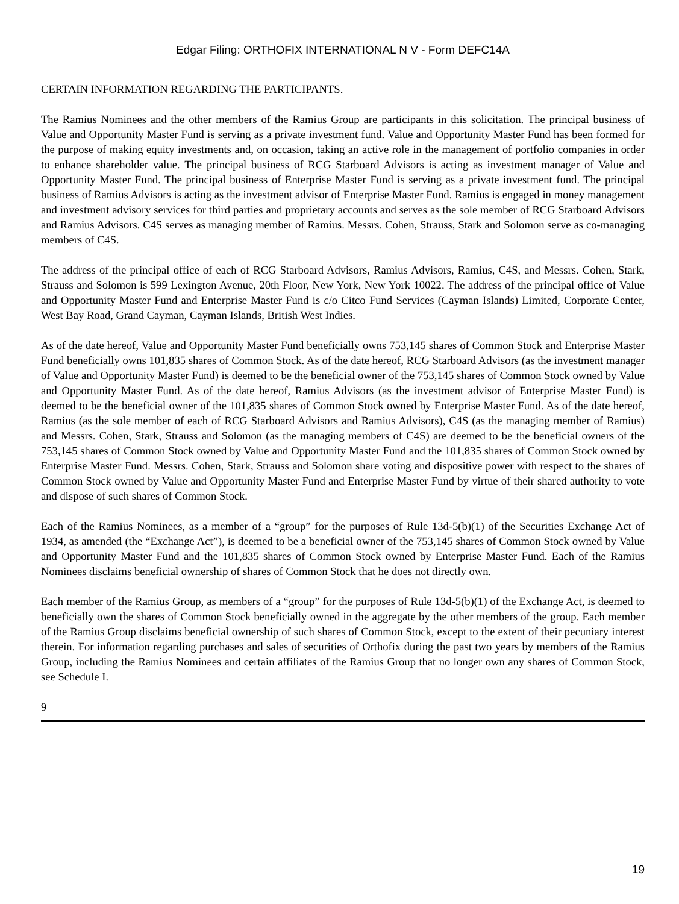Edgar Filing: ORTHOFIX INTERNATIONAL N V - Form DEFC14A
CERTAIN INFORMATION REGARDING THE PARTICIPANTS.
The Ramius Nominees and the other members of the Ramius Group are participants in this solicitation. The principal business of Value and Opportunity Master Fund is serving as a private investment fund. Value and Opportunity Master Fund has been formed for the purpose of making equity investments and, on occasion, taking an active role in the management of portfolio companies in order to enhance shareholder value. The principal business of RCG Starboard Advisors is acting as investment manager of Value and Opportunity Master Fund. The principal business of Enterprise Master Fund is serving as a private investment fund. The principal business of Ramius Advisors is acting as the investment advisor of Enterprise Master Fund. Ramius is engaged in money management and investment advisory services for third parties and proprietary accounts and serves as the sole member of RCG Starboard Advisors and Ramius Advisors. C4S serves as managing member of Ramius. Messrs. Cohen, Strauss, Stark and Solomon serve as co-managing members of C4S.
The address of the principal office of each of RCG Starboard Advisors, Ramius Advisors, Ramius, C4S, and Messrs. Cohen, Stark, Strauss and Solomon is 599 Lexington Avenue, 20th Floor, New York, New York 10022. The address of the principal office of Value and Opportunity Master Fund and Enterprise Master Fund is c/o Citco Fund Services (Cayman Islands) Limited, Corporate Center, West Bay Road, Grand Cayman, Cayman Islands, British West Indies.
As of the date hereof, Value and Opportunity Master Fund beneficially owns 753,145 shares of Common Stock and Enterprise Master Fund beneficially owns 101,835 shares of Common Stock. As of the date hereof, RCG Starboard Advisors (as the investment manager of Value and Opportunity Master Fund) is deemed to be the beneficial owner of the 753,145 shares of Common Stock owned by Value and Opportunity Master Fund. As of the date hereof, Ramius Advisors (as the investment advisor of Enterprise Master Fund) is deemed to be the beneficial owner of the 101,835 shares of Common Stock owned by Enterprise Master Fund. As of the date hereof, Ramius (as the sole member of each of RCG Starboard Advisors and Ramius Advisors), C4S (as the managing member of Ramius) and Messrs. Cohen, Stark, Strauss and Solomon (as the managing members of C4S) are deemed to be the beneficial owners of the 753,145 shares of Common Stock owned by Value and Opportunity Master Fund and the 101,835 shares of Common Stock owned by Enterprise Master Fund. Messrs. Cohen, Stark, Strauss and Solomon share voting and dispositive power with respect to the shares of Common Stock owned by Value and Opportunity Master Fund and Enterprise Master Fund by virtue of their shared authority to vote and dispose of such shares of Common Stock.
Each of the Ramius Nominees, as a member of a “group” for the purposes of Rule 13d-5(b)(1) of the Securities Exchange Act of 1934, as amended (the “Exchange Act”), is deemed to be a beneficial owner of the 753,145 shares of Common Stock owned by Value and Opportunity Master Fund and the 101,835 shares of Common Stock owned by Enterprise Master Fund. Each of the Ramius Nominees disclaims beneficial ownership of shares of Common Stock that he does not directly own.
Each member of the Ramius Group, as members of a “group” for the purposes of Rule 13d-5(b)(1) of the Exchange Act, is deemed to beneficially own the shares of Common Stock beneficially owned in the aggregate by the other members of the group. Each member of the Ramius Group disclaims beneficial ownership of such shares of Common Stock, except to the extent of their pecuniary interest therein. For information regarding purchases and sales of securities of Orthofix during the past two years by members of the Ramius Group, including the Ramius Nominees and certain affiliates of the Ramius Group that no longer own any shares of Common Stock, see Schedule I.
9
19